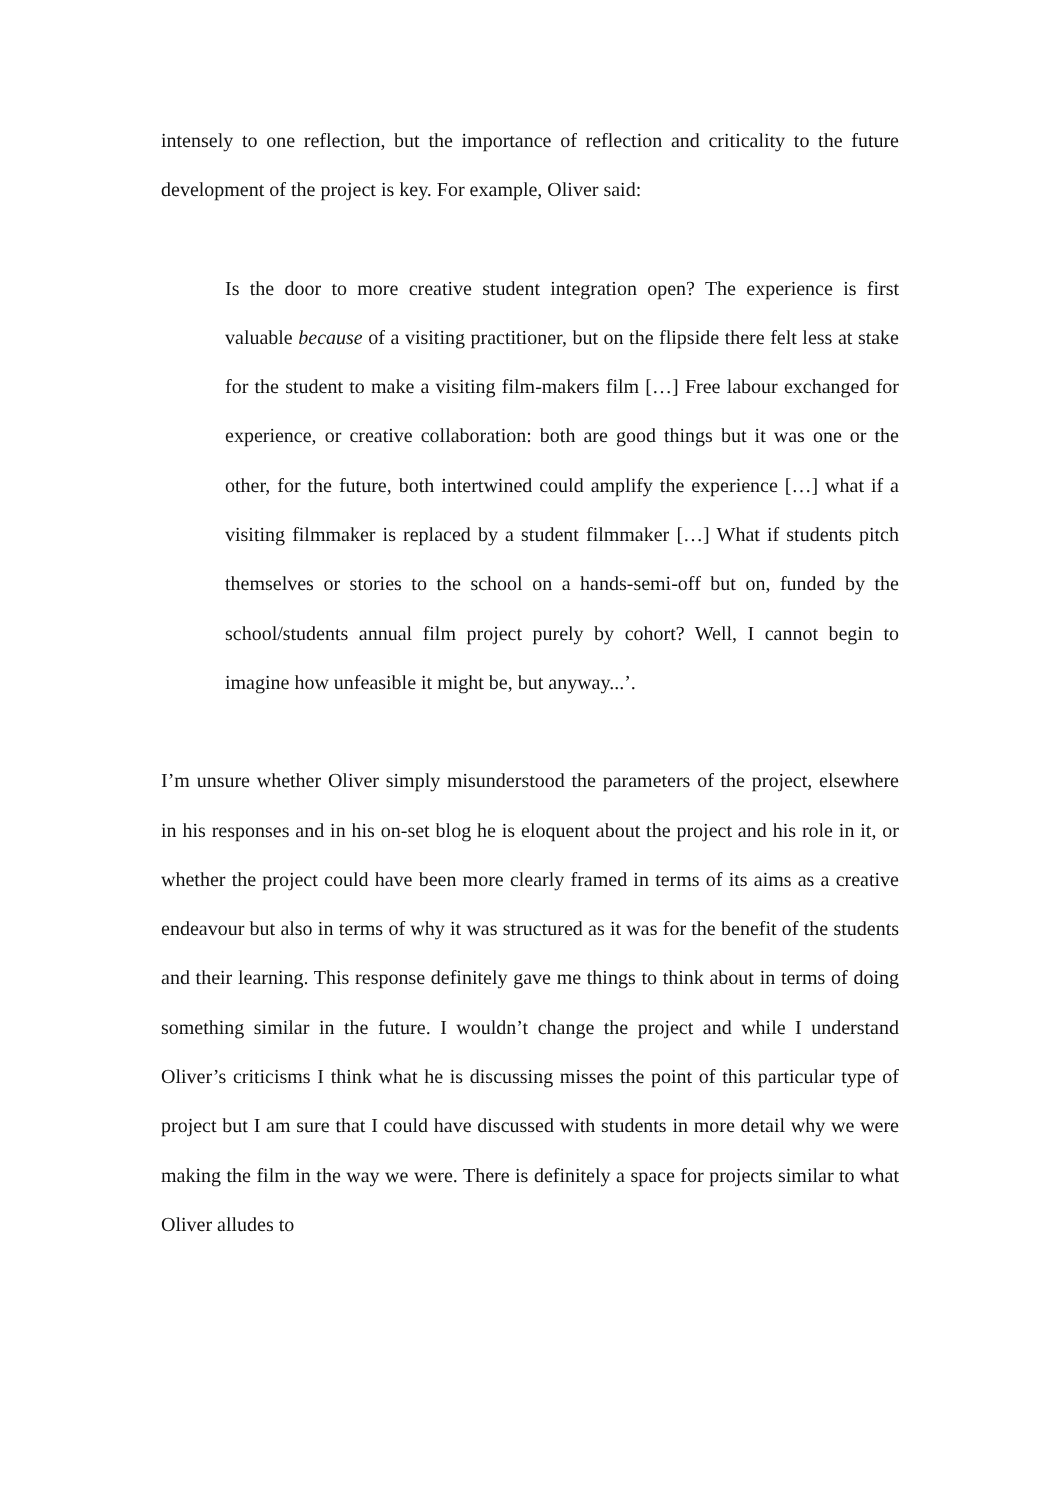intensely to one reflection, but the importance of reflection and criticality to the future development of the project is key. For example, Oliver said:
Is the door to more creative student integration open? The experience is first valuable because of a visiting practitioner, but on the flipside there felt less at stake for the student to make a visiting film-makers film […] Free labour exchanged for experience, or creative collaboration: both are good things but it was one or the other, for the future, both intertwined could amplify the experience […] what if a visiting filmmaker is replaced by a student filmmaker […] What if students pitch themselves or stories to the school on a hands-semi-off but on, funded by the school/students annual film project purely by cohort? Well, I cannot begin to imagine how unfeasible it might be, but anyway...’.
I’m unsure whether Oliver simply misunderstood the parameters of the project, elsewhere in his responses and in his on-set blog he is eloquent about the project and his role in it, or whether the project could have been more clearly framed in terms of its aims as a creative endeavour but also in terms of why it was structured as it was for the benefit of the students and their learning. This response definitely gave me things to think about in terms of doing something similar in the future. I wouldn’t change the project and while I understand Oliver’s criticisms I think what he is discussing misses the point of this particular type of project but I am sure that I could have discussed with students in more detail why we were making the film in the way we were. There is definitely a space for projects similar to what Oliver alludes to